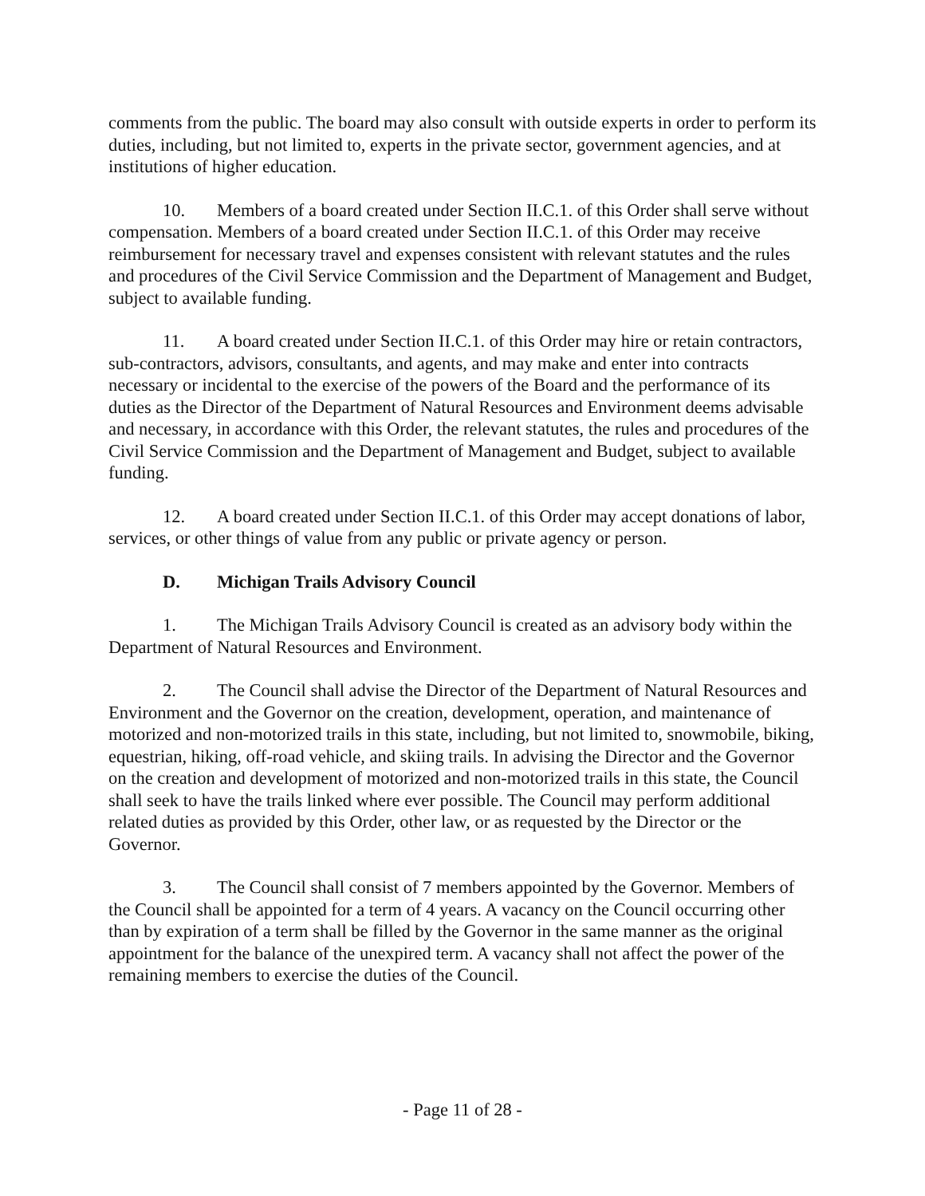comments from the public. The board may also consult with outside experts in order to perform its duties, including, but not limited to, experts in the private sector, government agencies, and at institutions of higher education.
10. Members of a board created under Section II.C.1. of this Order shall serve without compensation. Members of a board created under Section II.C.1. of this Order may receive reimbursement for necessary travel and expenses consistent with relevant statutes and the rules and procedures of the Civil Service Commission and the Department of Management and Budget, subject to available funding.
11. A board created under Section II.C.1. of this Order may hire or retain contractors, sub-contractors, advisors, consultants, and agents, and may make and enter into contracts necessary or incidental to the exercise of the powers of the Board and the performance of its duties as the Director of the Department of Natural Resources and Environment deems advisable and necessary, in accordance with this Order, the relevant statutes, the rules and procedures of the Civil Service Commission and the Department of Management and Budget, subject to available funding.
12. A board created under Section II.C.1. of this Order may accept donations of labor, services, or other things of value from any public or private agency or person.
D. Michigan Trails Advisory Council
1. The Michigan Trails Advisory Council is created as an advisory body within the Department of Natural Resources and Environment.
2. The Council shall advise the Director of the Department of Natural Resources and Environment and the Governor on the creation, development, operation, and maintenance of motorized and non-motorized trails in this state, including, but not limited to, snowmobile, biking, equestrian, hiking, off-road vehicle, and skiing trails. In advising the Director and the Governor on the creation and development of motorized and non-motorized trails in this state, the Council shall seek to have the trails linked where ever possible. The Council may perform additional related duties as provided by this Order, other law, or as requested by the Director or the Governor.
3. The Council shall consist of 7 members appointed by the Governor. Members of the Council shall be appointed for a term of 4 years. A vacancy on the Council occurring other than by expiration of a term shall be filled by the Governor in the same manner as the original appointment for the balance of the unexpired term. A vacancy shall not affect the power of the remaining members to exercise the duties of the Council.
- Page 11 of 28 -